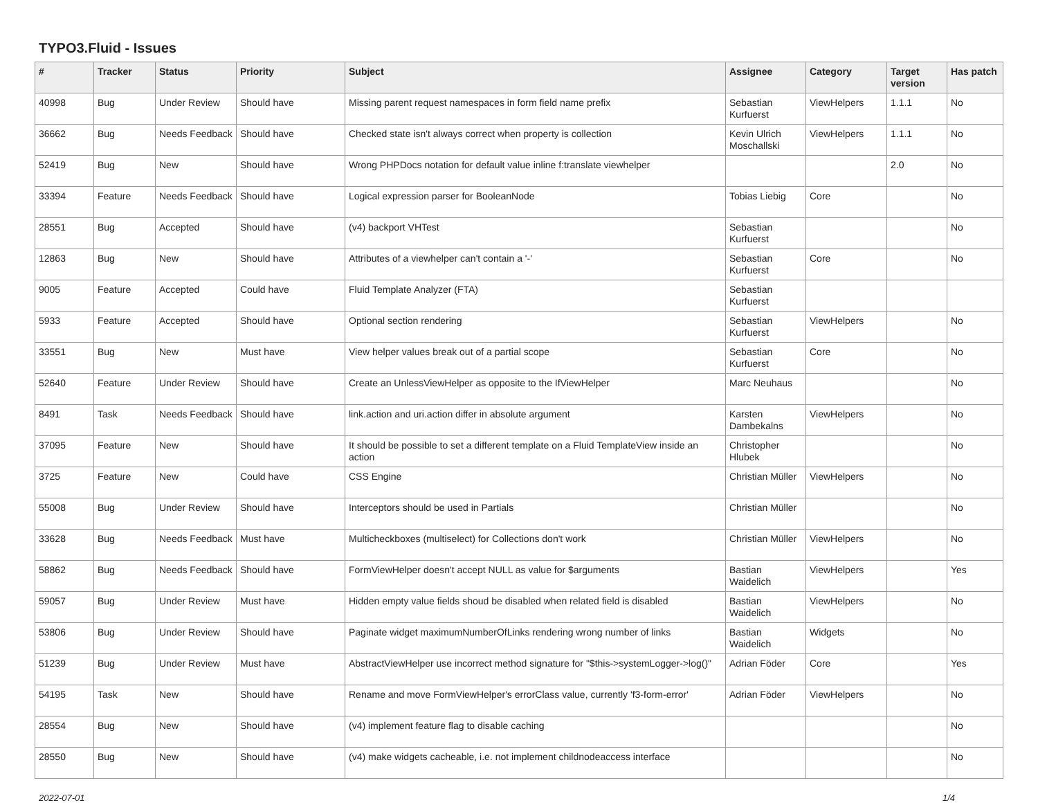TYPO3.Fluid - Issues
| # | Tracker | Status | Priority | Subject | Assignee | Category | Target version | Has patch |
| --- | --- | --- | --- | --- | --- | --- | --- | --- |
| 40998 | Bug | Under Review | Should have | Missing parent request namespaces in form field name prefix | Sebastian Kurfuerst | ViewHelpers | 1.1.1 | No |
| 36662 | Bug | Needs Feedback | Should have | Checked state isn't always correct when property is collection | Kevin Ulrich Moschallski | ViewHelpers | 1.1.1 | No |
| 52419 | Bug | New | Should have | Wrong PHPDocs notation for default value inline f:translate viewhelper | | | 2.0 | No |
| 33394 | Feature | Needs Feedback | Should have | Logical expression parser for BooleanNode | Tobias Liebig | Core | | No |
| 28551 | Bug | Accepted | Should have | (v4) backport VHTest | Sebastian Kurfuerst | | | No |
| 12863 | Bug | New | Should have | Attributes of a viewhelper can't contain a '-' | Sebastian Kurfuerst | Core | | No |
| 9005 | Feature | Accepted | Could have | Fluid Template Analyzer (FTA) | Sebastian Kurfuerst | | | |
| 5933 | Feature | Accepted | Should have | Optional section rendering | Sebastian Kurfuerst | ViewHelpers | | No |
| 33551 | Bug | New | Must have | View helper values break out of a partial scope | Sebastian Kurfuerst | Core | | No |
| 52640 | Feature | Under Review | Should have | Create an UnlessViewHelper as opposite to the IfViewHelper | Marc Neuhaus | | | No |
| 8491 | Task | Needs Feedback | Should have | link.action and uri.action differ in absolute argument | Karsten Dambekalns | ViewHelpers | | No |
| 37095 | Feature | New | Should have | It should be possible to set a different template on a Fluid TemplateView inside an action | Christopher Hlubek | | | No |
| 3725 | Feature | New | Could have | CSS Engine | Christian Müller | ViewHelpers | | No |
| 55008 | Bug | Under Review | Should have | Interceptors should be used in Partials | Christian Müller | | | No |
| 33628 | Bug | Needs Feedback | Must have | Multicheckboxes (multiselect) for Collections don't work | Christian Müller | ViewHelpers | | No |
| 58862 | Bug | Needs Feedback | Should have | FormViewHelper doesn't accept NULL as value for $arguments | Bastian Waidelich | ViewHelpers | | Yes |
| 59057 | Bug | Under Review | Must have | Hidden empty value fields shoud be disabled when related field is disabled | Bastian Waidelich | ViewHelpers | | No |
| 53806 | Bug | Under Review | Should have | Paginate widget maximumNumberOfLinks rendering wrong number of links | Bastian Waidelich | Widgets | | No |
| 51239 | Bug | Under Review | Must have | AbstractViewHelper use incorrect method signature for "$this->systemLogger->log()" | Adrian Föder | Core | | Yes |
| 54195 | Task | New | Should have | Rename and move FormViewHelper's errorClass value, currently 'f3-form-error' | Adrian Föder | ViewHelpers | | No |
| 28554 | Bug | New | Should have | (v4) implement feature flag to disable caching | | | | No |
| 28550 | Bug | New | Should have | (v4) make widgets cacheable, i.e. not implement childnodeaccess interface | | | | No |
2022-07-01 1/4